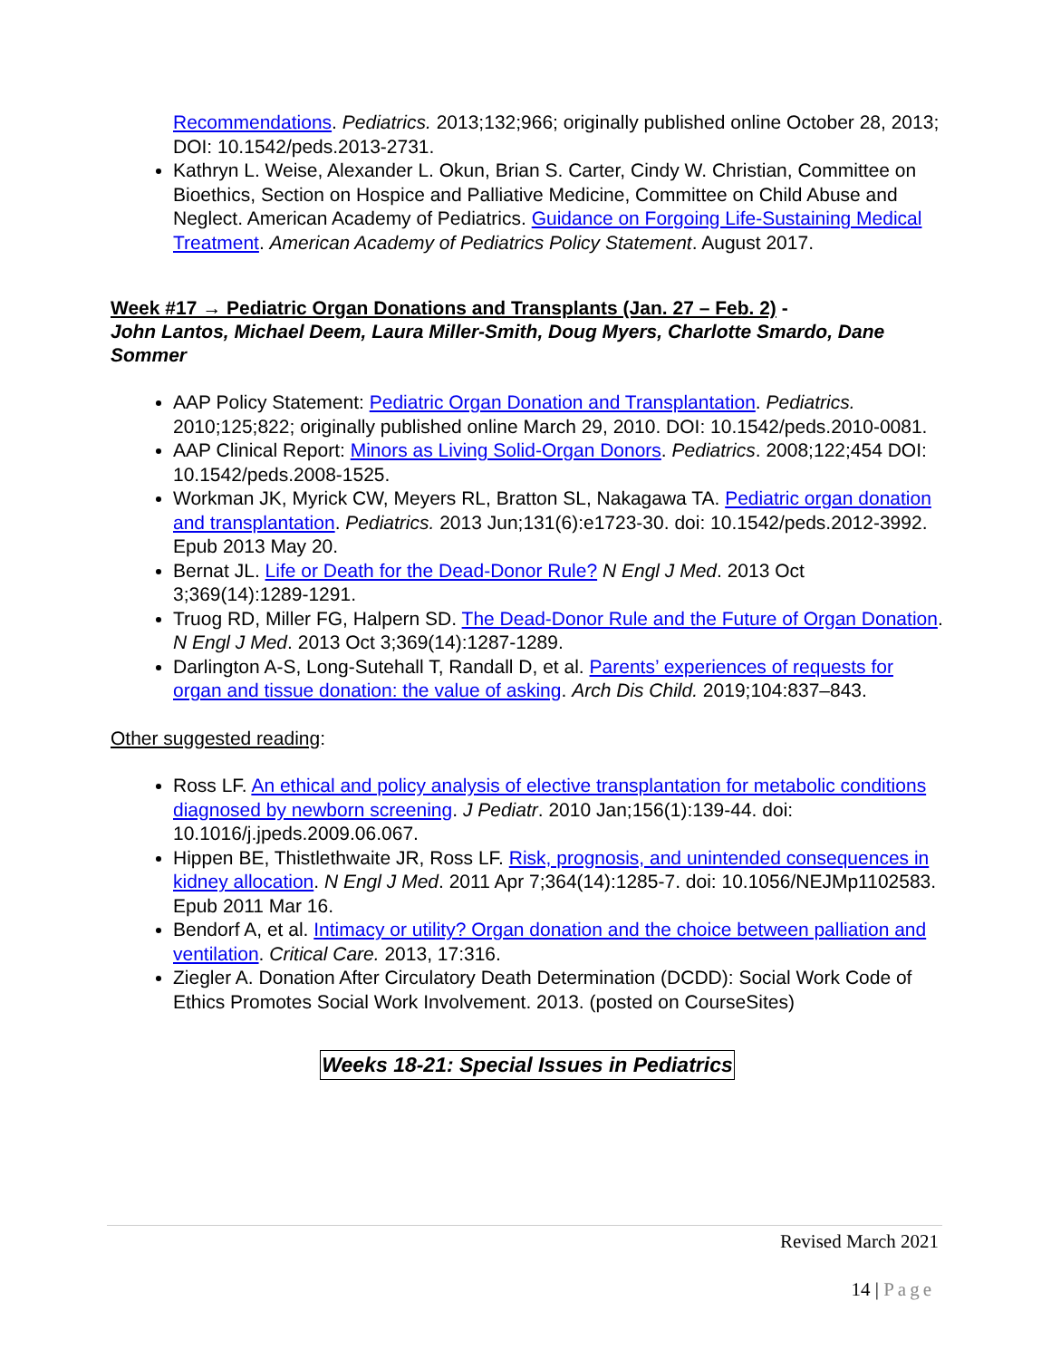Recommendations. Pediatrics. 2013;132;966; originally published online October 28, 2013; DOI: 10.1542/peds.2013-2731.
Kathryn L. Weise, Alexander L. Okun, Brian S. Carter, Cindy W. Christian, Committee on Bioethics, Section on Hospice and Palliative Medicine, Committee on Child Abuse and Neglect. American Academy of Pediatrics. Guidance on Forgoing Life-Sustaining Medical Treatment. American Academy of Pediatrics Policy Statement. August 2017.
Week #17 → Pediatric Organ Donations and Transplants (Jan. 27 – Feb. 2) -
John Lantos, Michael Deem, Laura Miller-Smith, Doug Myers, Charlotte Smardo, Dane Sommer
AAP Policy Statement: Pediatric Organ Donation and Transplantation. Pediatrics. 2010;125;822; originally published online March 29, 2010. DOI: 10.1542/peds.2010-0081.
AAP Clinical Report: Minors as Living Solid-Organ Donors. Pediatrics. 2008;122;454 DOI: 10.1542/peds.2008-1525.
Workman JK, Myrick CW, Meyers RL, Bratton SL, Nakagawa TA. Pediatric organ donation and transplantation. Pediatrics. 2013 Jun;131(6):e1723-30. doi: 10.1542/peds.2012-3992. Epub 2013 May 20.
Bernat JL. Life or Death for the Dead-Donor Rule? N Engl J Med. 2013 Oct 3;369(14):1289-1291.
Truog RD, Miller FG, Halpern SD. The Dead-Donor Rule and the Future of Organ Donation. N Engl J Med. 2013 Oct 3;369(14):1287-1289.
Darlington A-S, Long-Sutehall T, Randall D, et al. Parents’ experiences of requests for organ and tissue donation: the value of asking. Arch Dis Child. 2019;104:837–843.
Other suggested reading:
Ross LF. An ethical and policy analysis of elective transplantation for metabolic conditions diagnosed by newborn screening. J Pediatr. 2010 Jan;156(1):139-44. doi: 10.1016/j.jpeds.2009.06.067.
Hippen BE, Thistlethwaite JR, Ross LF. Risk, prognosis, and unintended consequences in kidney allocation. N Engl J Med. 2011 Apr 7;364(14):1285-7. doi: 10.1056/NEJMp1102583. Epub 2011 Mar 16.
Bendorf A, et al. Intimacy or utility? Organ donation and the choice between palliation and ventilation. Critical Care. 2013, 17:316.
Ziegler A. Donation After Circulatory Death Determination (DCDD): Social Work Code of Ethics Promotes Social Work Involvement. 2013. (posted on CourseSites)
Weeks 18-21: Special Issues in Pediatrics
Revised March 2021
14 | Page